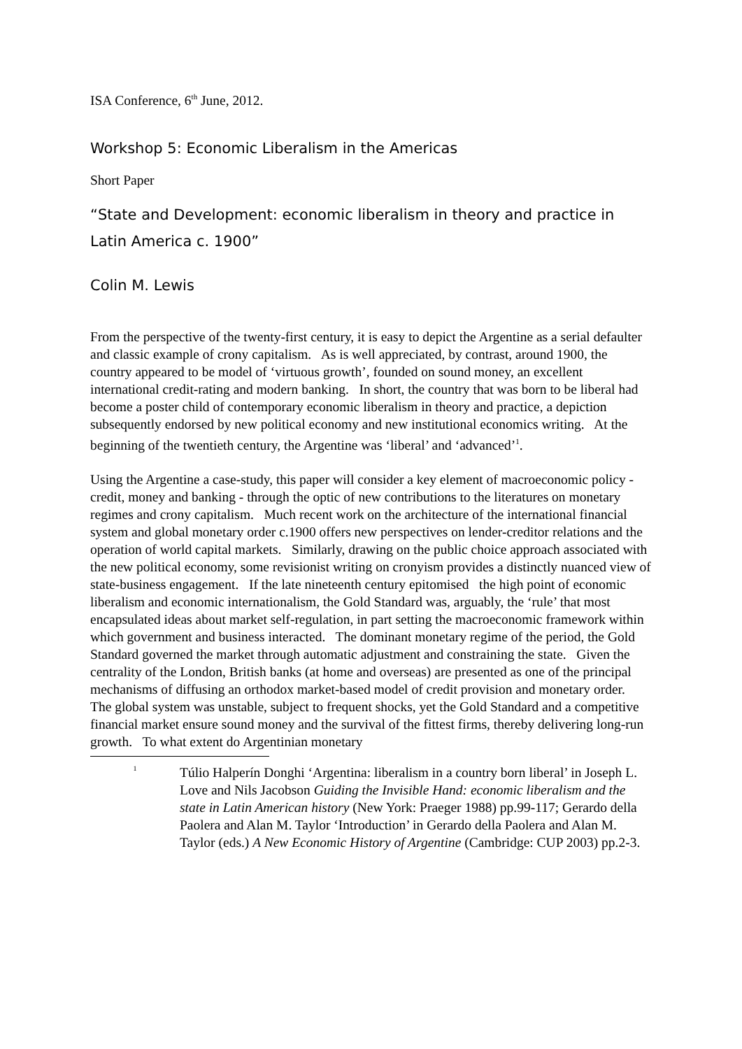ISA Conference, 6<sup>th</sup> June, 2012.
Workshop 5: Economic Liberalism in the Americas
Short Paper
“State and Development: economic liberalism in theory and practice in Latin America c. 1900”
Colin M. Lewis
From the perspective of the twenty-first century, it is easy to depict the Argentine as a serial defaulter and classic example of crony capitalism. As is well appreciated, by contrast, around 1900, the country appeared to be model of ‘virtuous growth’, founded on sound money, an excellent international credit-rating and modern banking. In short, the country that was born to be liberal had become a poster child of contemporary economic liberalism in theory and practice, a depiction subsequently endorsed by new political economy and new institutional economics writing. At the beginning of the twentieth century, the Argentine was ‘liberal’ and ‘advanced’<sup>1</sup>.
Using the Argentine a case-study, this paper will consider a key element of macroeconomic policy - credit, money and banking - through the optic of new contributions to the literatures on monetary regimes and crony capitalism. Much recent work on the architecture of the international financial system and global monetary order c.1900 offers new perspectives on lender-creditor relations and the operation of world capital markets. Similarly, drawing on the public choice approach associated with the new political economy, some revisionist writing on cronyism provides a distinctly nuanced view of state-business engagement. If the late nineteenth century epitomised the high point of economic liberalism and economic internationalism, the Gold Standard was, arguably, the ‘rule’ that most encapsulated ideas about market self-regulation, in part setting the macroeconomic framework within which government and business interacted. The dominant monetary regime of the period, the Gold Standard governed the market through automatic adjustment and constraining the state. Given the centrality of the London, British banks (at home and overseas) are presented as one of the principal mechanisms of diffusing an orthodox market-based model of credit provision and monetary order. The global system was unstable, subject to frequent shocks, yet the Gold Standard and a competitive financial market ensure sound money and the survival of the fittest firms, thereby delivering long-run growth. To what extent do Argentinian monetary
<sup>1</sup>
Túlio Halperín Donghi ‘Argentina: liberalism in a country born liberal’ in Joseph L. Love and Nils Jacobson Guiding the Invisible Hand: economic liberalism and the state in Latin American history (New York: Praeger 1988) pp.99-117; Gerardo della Paolera and Alan M. Taylor ‘Introduction’ in Gerardo della Paolera and Alan M. Taylor (eds.) A New Economic History of Argentine (Cambridge: CUP 2003) pp.2-3.